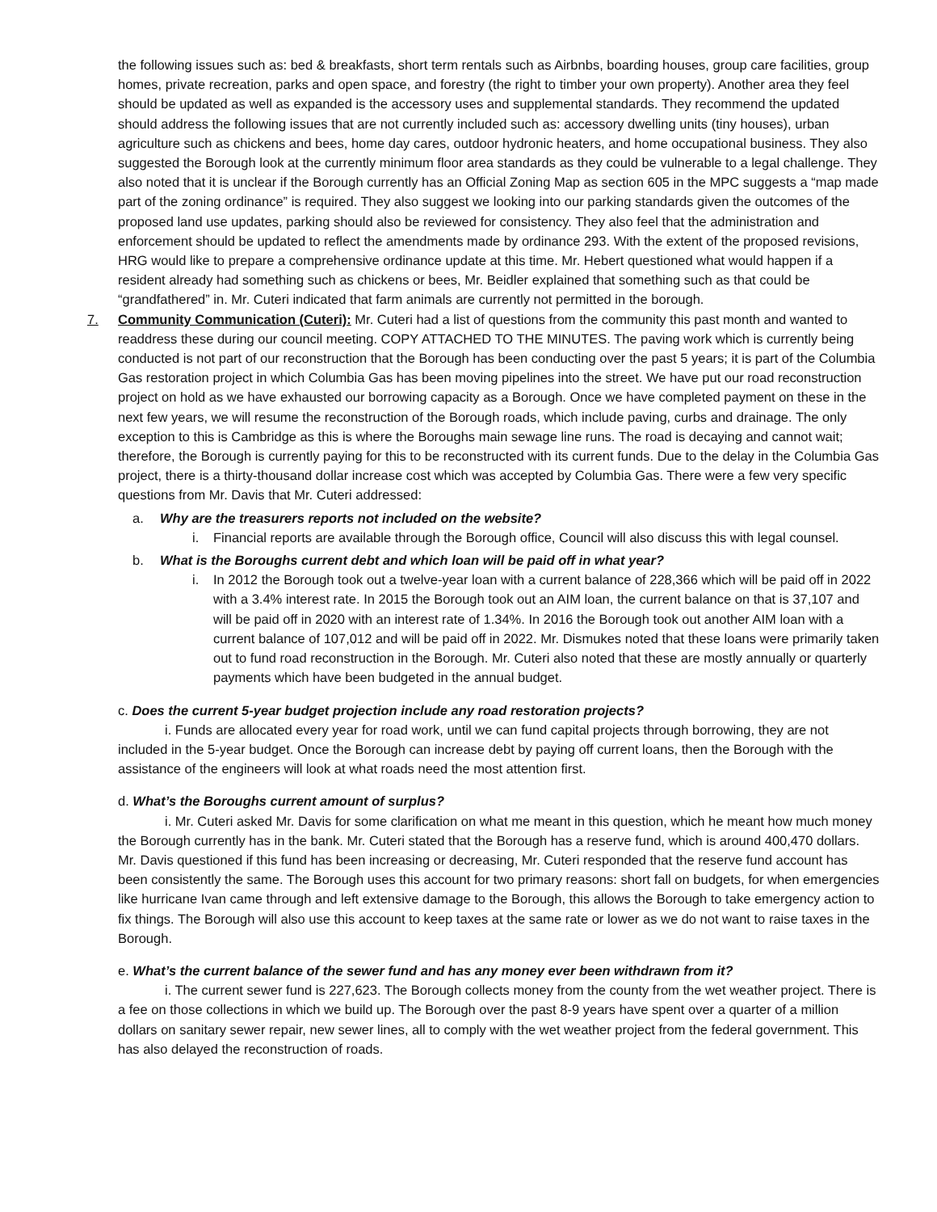the following issues such as: bed & breakfasts, short term rentals such as Airbnbs, boarding houses, group care facilities, group homes, private recreation, parks and open space, and forestry (the right to timber your own property). Another area they feel should be updated as well as expanded is the accessory uses and supplemental standards. They recommend the updated should address the following issues that are not currently included such as: accessory dwelling units (tiny houses), urban agriculture such as chickens and bees, home day cares, outdoor hydronic heaters, and home occupational business. They also suggested the Borough look at the currently minimum floor area standards as they could be vulnerable to a legal challenge. They also noted that it is unclear if the Borough currently has an Official Zoning Map as section 605 in the MPC suggests a “map made part of the zoning ordinance” is required. They also suggest we looking into our parking standards given the outcomes of the proposed land use updates, parking should also be reviewed for consistency. They also feel that the administration and enforcement should be updated to reflect the amendments made by ordinance 293. With the extent of the proposed revisions, HRG would like to prepare a comprehensive ordinance update at this time. Mr. Hebert questioned what would happen if a resident already had something such as chickens or bees, Mr. Beidler explained that something such as that could be “grandfathered” in. Mr. Cuteri indicated that farm animals are currently not permitted in the borough.
7. Community Communication (Cuteri): Mr. Cuteri had a list of questions from the community this past month and wanted to readdress these during our council meeting. COPY ATTACHED TO THE MINUTES. The paving work which is currently being conducted is not part of our reconstruction that the Borough has been conducting over the past 5 years; it is part of the Columbia Gas restoration project in which Columbia Gas has been moving pipelines into the street. We have put our road reconstruction project on hold as we have exhausted our borrowing capacity as a Borough. Once we have completed payment on these in the next few years, we will resume the reconstruction of the Borough roads, which include paving, curbs and drainage. The only exception to this is Cambridge as this is where the Boroughs main sewage line runs. The road is decaying and cannot wait; therefore, the Borough is currently paying for this to be reconstructed with its current funds. Due to the delay in the Columbia Gas project, there is a thirty-thousand dollar increase cost which was accepted by Columbia Gas. There were a few very specific questions from Mr. Davis that Mr. Cuteri addressed:
a. Why are the treasurers reports not included on the website?
i. Financial reports are available through the Borough office, Council will also discuss this with legal counsel.
b. What is the Boroughs current debt and which loan will be paid off in what year?
i. In 2012 the Borough took out a twelve-year loan with a current balance of 228,366 which will be paid off in 2022 with a 3.4% interest rate. In 2015 the Borough took out an AIM loan, the current balance on that is 37,107 and will be paid off in 2020 with an interest rate of 1.34%. In 2016 the Borough took out another AIM loan with a current balance of 107,012 and will be paid off in 2022. Mr. Dismukes noted that these loans were primarily taken out to fund road reconstruction in the Borough. Mr. Cuteri also noted that these are mostly annually or quarterly payments which have been budgeted in the annual budget.
c. Does the current 5-year budget projection include any road restoration projects?
i. Funds are allocated every year for road work, until we can fund capital projects through borrowing, they are not included in the 5-year budget. Once the Borough can increase debt by paying off current loans, then the Borough with the assistance of the engineers will look at what roads need the most attention first.
d. What’s the Boroughs current amount of surplus?
i. Mr. Cuteri asked Mr. Davis for some clarification on what me meant in this question, which he meant how much money the Borough currently has in the bank. Mr. Cuteri stated that the Borough has a reserve fund, which is around 400,470 dollars. Mr. Davis questioned if this fund has been increasing or decreasing, Mr. Cuteri responded that the reserve fund account has been consistently the same. The Borough uses this account for two primary reasons: short fall on budgets, for when emergencies like hurricane Ivan came through and left extensive damage to the Borough, this allows the Borough to take emergency action to fix things. The Borough will also use this account to keep taxes at the same rate or lower as we do not want to raise taxes in the Borough.
e. What’s the current balance of the sewer fund and has any money ever been withdrawn from it?
i. The current sewer fund is 227,623. The Borough collects money from the county from the wet weather project. There is a fee on those collections in which we build up. The Borough over the past 8-9 years have spent over a quarter of a million dollars on sanitary sewer repair, new sewer lines, all to comply with the wet weather project from the federal government. This has also delayed the reconstruction of roads.